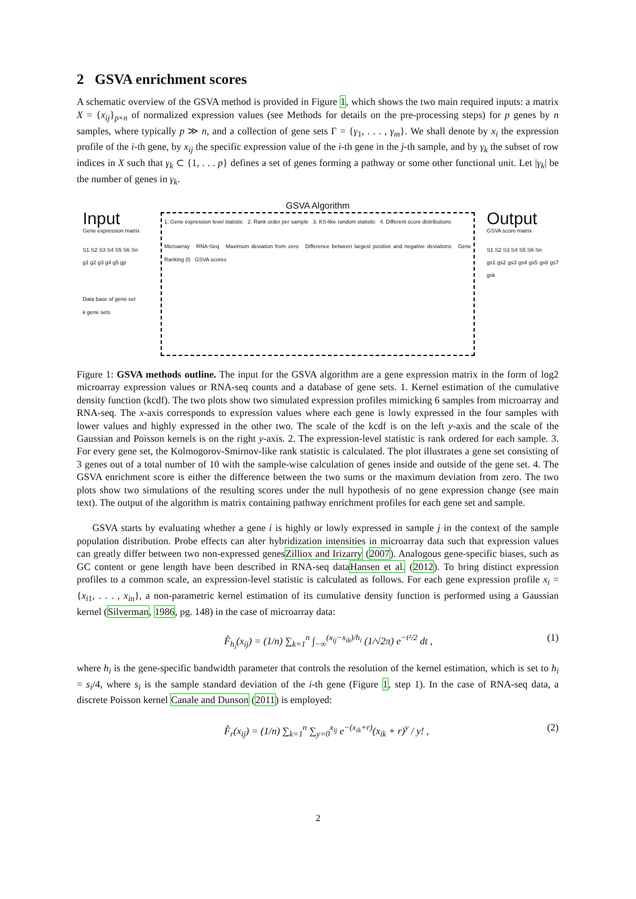2 GSVA enrichment scores
A schematic overview of the GSVA method is provided in Figure 1, which shows the two main required inputs: a matrix X = {x<sub>ij</sub>}<sub>p×n</sub> of normalized expression values (see Methods for details on the pre-processing steps) for p genes by n samples, where typically p ≫ n, and a collection of gene sets Γ = {γ<sub>1</sub>, . . . , γ<sub>m</sub>}. We shall denote by x<sub>i</sub> the expression profile of the i-th gene, by x<sub>ij</sub> the specific expression value of the i-th gene in the j-th sample, and by γ<sub>k</sub> the subset of row indices in X such that γ<sub>k</sub> ⊂ {1, . . . p} defines a set of genes forming a pathway or some other functional unit. Let |γ<sub>k</sub>| be the number of genes in γ<sub>k</sub>.
GSVA Algorithm
Input
Gene expression matrix
S1 S2 S3 S4 S5 S6 Sn
g1 g2 g3 g4 g5 gp
Data base of gene set
k gene sets
1. Gene expression level statistic 2. Rank order per sample 3. KS-like random statistic 4. Different score distributions
Microarray RNA-Seq Maximum deviation from zero Difference between largest positive and negative deviations Gene Ranking (l) GSVA scores
Output
GSVA score matrix
S1 S2 S3 S4 S5 S6 Sn
gs1 gs2 gs3 gs4 gs5 gs6 gs7 gsk
Figure 1: GSVA methods outline. The input for the GSVA algorithm are a gene expression matrix in the form of log2 microarray expression values or RNA-seq counts and a database of gene sets. 1. Kernel estimation of the cumulative density function (kcdf). The two plots show two simulated expression profiles mimicking 6 samples from microarray and RNA-seq. The x-axis corresponds to expression values where each gene is lowly expressed in the four samples with lower values and highly expressed in the other two. The scale of the kcdf is on the left y-axis and the scale of the Gaussian and Poisson kernels is on the right y-axis. 2. The expression-level statistic is rank ordered for each sample. 3. For every gene set, the Kolmogorov-Smirnov-like rank statistic is calculated. The plot illustrates a gene set consisting of 3 genes out of a total number of 10 with the sample-wise calculation of genes inside and outside of the gene set. 4. The GSVA enrichment score is either the difference between the two sums or the maximum deviation from zero. The two plots show two simulations of the resulting scores under the null hypothesis of no gene expression change (see main text). The output of the algorithm is matrix containing pathway enrichment profiles for each gene set and sample.
GSVA starts by evaluating whether a gene i is highly or lowly expressed in sample j in the context of the sample population distribution. Probe effects can alter hybridization intensities in microarray data such that expression values can greatly differ between two non-expressed genesZilliox and Irizarry (2007). Analogous gene-specific biases, such as GC content or gene length have been described in RNA-seq dataHansen et al. (2012). To bring distinct expression profiles to a common scale, an expression-level statistic is calculated as follows. For each gene expression profile x<sub>i</sub> = {x<sub>i1</sub>, . . . , x<sub>in</sub>}, a non-parametric kernel estimation of its cumulative density function is performed using a Gaussian kernel (Silverman, 1986, pg. 148) in the case of microarray data:
F̂<sub>h<sub>i</sub></sub>(x<sub>ij</sub>) = (1/n) ∑<sub>k=1</sub><sup>n</sup> ∫<sub>−∞</sub><sup>(x<sub>ij</sub>−x<sub>ik</sub>)/h<sub>i</sub></sup> (1/√2π) e<sup>−t²/2</sup> dt , (1)
where h<sub>i</sub> is the gene-specific bandwidth parameter that controls the resolution of the kernel estimation, which is set to h<sub>i</sub> = s<sub>i</sub>/4, where s<sub>i</sub> is the sample standard deviation of the i-th gene (Figure 1, step 1). In the case of RNA-seq data, a discrete Poisson kernel Canale and Dunson (2011) is employed:
F̂<sub>r</sub>(x<sub>ij</sub>) = (1/n) ∑<sub>k=1</sub><sup>n</sup> ∑<sub>y=0</sub><sup>x<sub>ij</sub></sup> e<sup>−(x<sub>ik</sub>+r)</sup>(x<sub>ik</sub> + r)<sup>y</sup> / y! , (2)
2